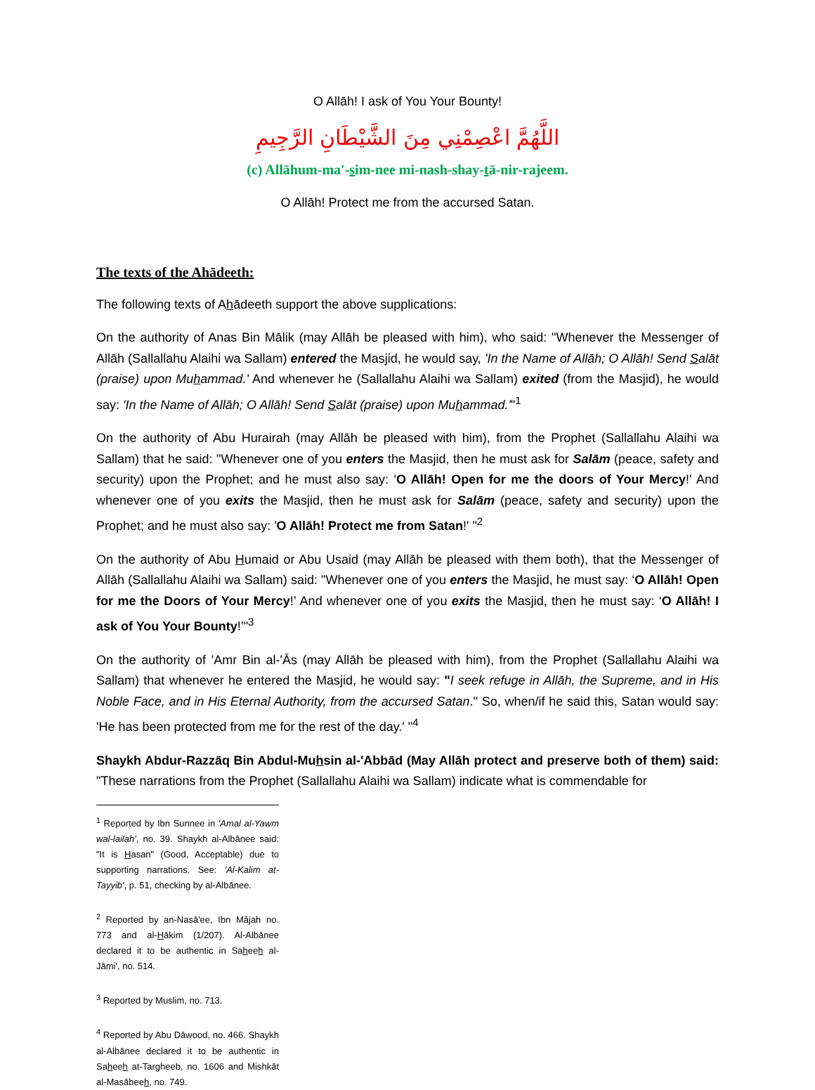O Allāh! I ask of You Your Bounty!
اللَّهُمَّ اعْصِمْنِي مِنَ الشَّيْطَانِ الرَّجِيمِ
(c) Allāhum-ma'-sim-nee mi-nash-shay-tā-nir-rajeem.
O Allāh! Protect me from the accursed Satan.
The texts of the Ahādeeth:
The following texts of Ahādeeth support the above supplications:
On the authority of Anas Bin Mālik (may Allāh be pleased with him), who said: "Whenever the Messenger of Allāh (Sallallahu Alaihi wa Sallam) entered the Masjid, he would say, 'In the Name of Allāh; O Allāh! Send Salāt (praise) upon Muhammad.' And whenever he (Sallallahu Alaihi wa Sallam) exited (from the Masjid), he would say: 'In the Name of Allāh; O Allāh! Send Salāt (praise) upon Muhammad.'"<sup>1</sup>
On the authority of Abu Hurairah (may Allāh be pleased with him), from the Prophet (Sallallahu Alaihi wa Sallam) that he said: "Whenever one of you enters the Masjid, then he must ask for Salām (peace, safety and security) upon the Prophet; and he must also say: 'O Allāh! Open for me the doors of Your Mercy!' And whenever one of you exits the Masjid, then he must ask for Salām (peace, safety and security) upon the Prophet; and he must also say: 'O Allāh! Protect me from Satan!' "<sup>2</sup>
On the authority of Abu Humaid or Abu Usaid (may Allāh be pleased with them both), that the Messenger of Allāh (Sallallahu Alaihi wa Sallam) said: "Whenever one of you enters the Masjid, he must say: ‘O Allāh! Open for me the Doors of Your Mercy!’ And whenever one of you exits the Masjid, then he must say: ‘O Allāh! I ask of You Your Bounty!’"<sup>3</sup>
On the authority of 'Amr Bin al-'Ās (may Allāh be pleased with him), from the Prophet (Sallallahu Alaihi wa Sallam) that whenever he entered the Masjid, he would say: "I seek refuge in Allāh, the Supreme, and in His Noble Face, and in His Eternal Authority, from the accursed Satan." So, when/if he said this, Satan would say: 'He has been protected from me for the rest of the day.' "<sup>4</sup>
Shaykh Abdur-Razzāq Bin Abdul-Muhsin al-'Abbād (May Allāh protect and preserve both of them) said: "These narrations from the Prophet (Sallallahu Alaihi wa Sallam) indicate what is commendable for
<sup>1</sup> Reported by Ibn Sunnee in 'Amal al-Yawm wal-lailah', no. 39. Shaykh al-Albānee said: "It is Hasan" (Good, Acceptable) due to supporting narrations. See: 'Al-Kalim at-Tayyib', p. 51, checking by al-Albānee.
<sup>2</sup> Reported by an-Nasā'ee, Ibn Mājah no. 773 and al-Hākim (1/207). Al-Albānee declared it to be authentic in Saheeh al-Jāmi', no. 514.
<sup>3</sup> Reported by Muslim, no. 713.
<sup>4</sup> Reported by Abu Dāwood, no. 466. Shaykh al-Albānee declared it to be authentic in Saheeh at-Targheeb, no. 1606 and Mishkāt al-Masābeeh, no. 749.